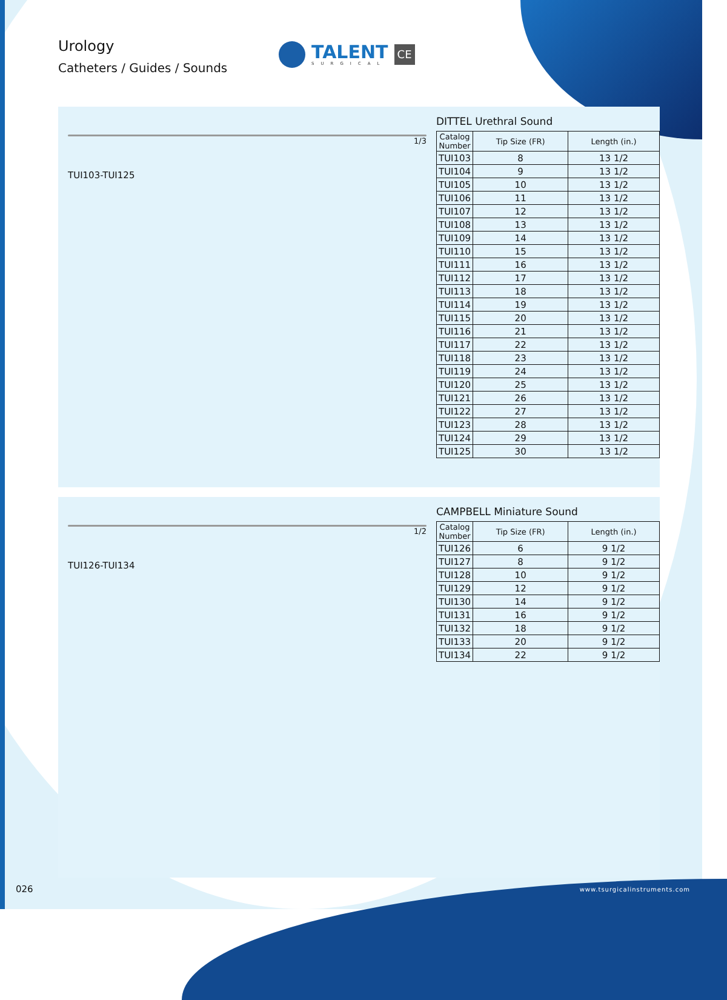Urology
Catheters / Guides / Sounds
TALENT
SURGICAL
CE
1/3
TUI103-TUI125
DITTEL Urethral Sound
| Catalog Number | Tip Size (FR) | Length (in.) |
| --- | --- | --- |
| TUI103 | 8 | 13 1/2 |
| TUI104 | 9 | 13 1/2 |
| TUI105 | 10 | 13 1/2 |
| TUI106 | 11 | 13 1/2 |
| TUI107 | 12 | 13 1/2 |
| TUI108 | 13 | 13 1/2 |
| TUI109 | 14 | 13 1/2 |
| TUI110 | 15 | 13 1/2 |
| TUI111 | 16 | 13 1/2 |
| TUI112 | 17 | 13 1/2 |
| TUI113 | 18 | 13 1/2 |
| TUI114 | 19 | 13 1/2 |
| TUI115 | 20 | 13 1/2 |
| TUI116 | 21 | 13 1/2 |
| TUI117 | 22 | 13 1/2 |
| TUI118 | 23 | 13 1/2 |
| TUI119 | 24 | 13 1/2 |
| TUI120 | 25 | 13 1/2 |
| TUI121 | 26 | 13 1/2 |
| TUI122 | 27 | 13 1/2 |
| TUI123 | 28 | 13 1/2 |
| TUI124 | 29 | 13 1/2 |
| TUI125 | 30 | 13 1/2 |
1/2
TUI126-TUI134
CAMPBELL Miniature Sound
| Catalog Number | Tip Size (FR) | Length (in.) |
| --- | --- | --- |
| TUI126 | 6 | 9 1/2 |
| TUI127 | 8 | 9 1/2 |
| TUI128 | 10 | 9 1/2 |
| TUI129 | 12 | 9 1/2 |
| TUI130 | 14 | 9 1/2 |
| TUI131 | 16 | 9 1/2 |
| TUI132 | 18 | 9 1/2 |
| TUI133 | 20 | 9 1/2 |
| TUI134 | 22 | 9 1/2 |
026 www.tsurgicalinstruments.com